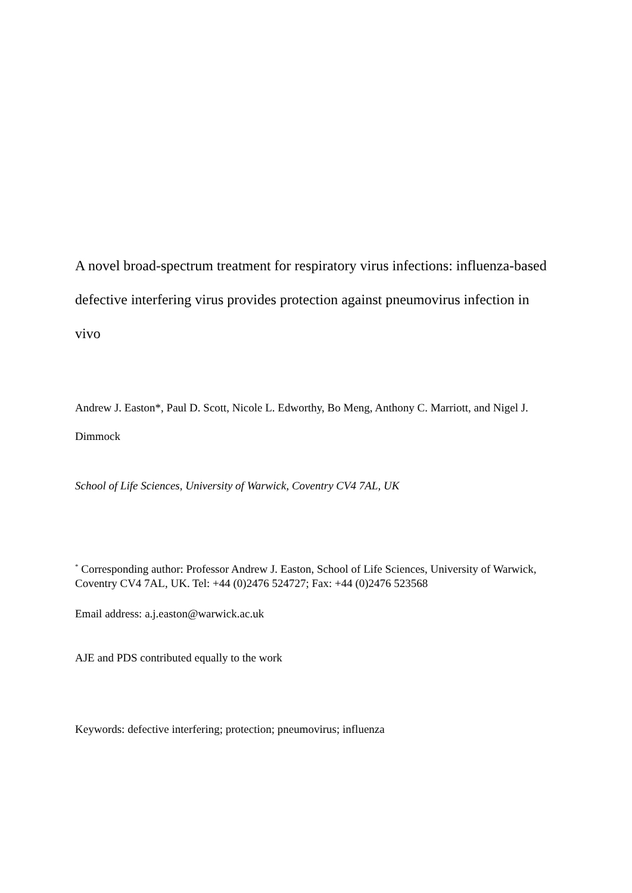A novel broad-spectrum treatment for respiratory virus infections: influenza-based defective interfering virus provides protection against pneumovirus infection in vivo
Andrew J. Easton*, Paul D. Scott, Nicole L. Edworthy, Bo Meng, Anthony C. Marriott, and Nigel J. Dimmock
School of Life Sciences, University of Warwick, Coventry CV4 7AL, UK
<sup>*</sup> Corresponding author: Professor Andrew J. Easton, School of Life Sciences, University of Warwick, Coventry CV4 7AL, UK. Tel: +44 (0)2476 524727; Fax: +44 (0)2476 523568
Email address: a.j.easton@warwick.ac.uk
AJE and PDS contributed equally to the work
Keywords: defective interfering; protection; pneumovirus; influenza